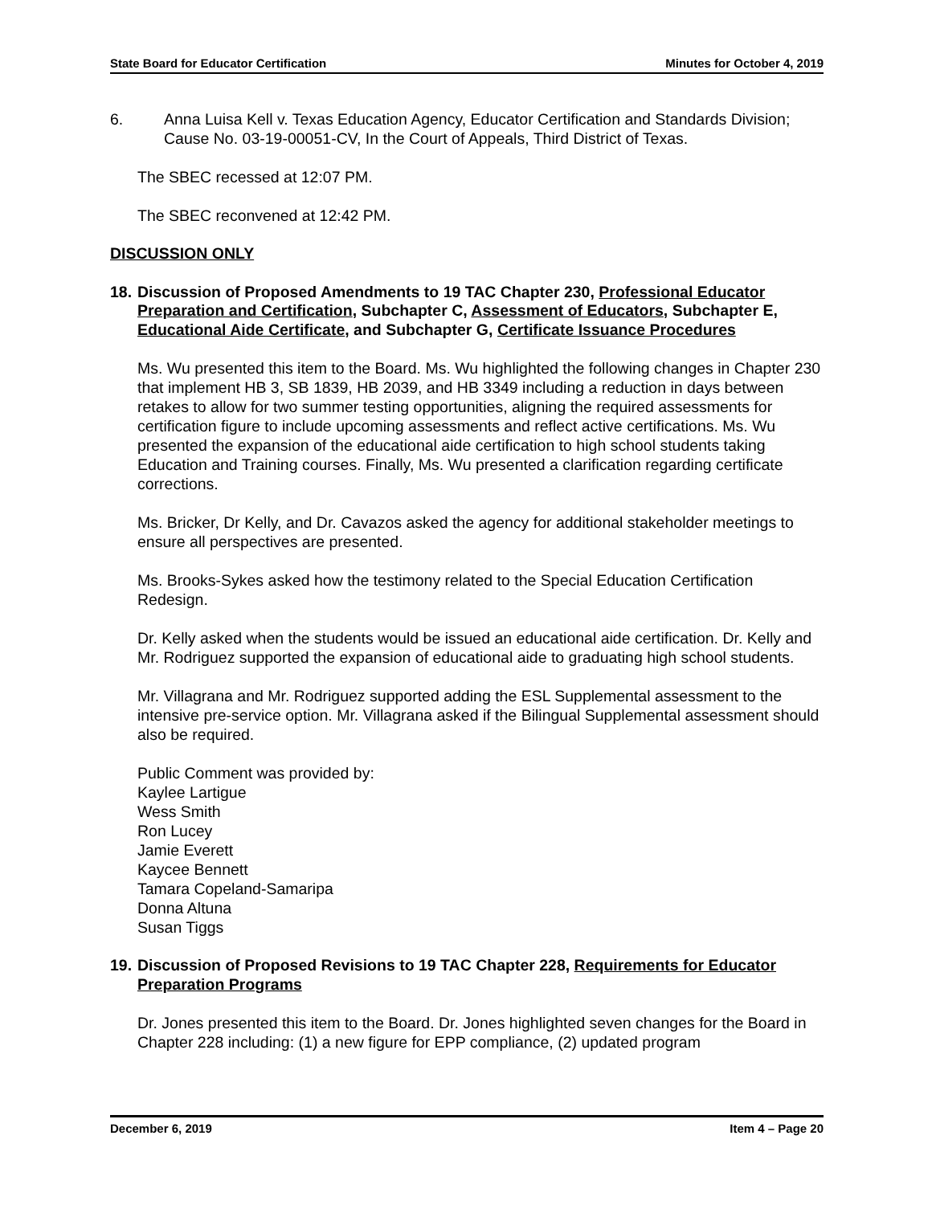State Board for Educator Certification Minutes for October 4, 2019
6. Anna Luisa Kell v. Texas Education Agency, Educator Certification and Standards Division; Cause No. 03-19-00051-CV, In the Court of Appeals, Third District of Texas.
The SBEC recessed at 12:07 PM.
The SBEC reconvened at 12:42 PM.
DISCUSSION ONLY
18. Discussion of Proposed Amendments to 19 TAC Chapter 230, Professional Educator Preparation and Certification, Subchapter C, Assessment of Educators, Subchapter E, Educational Aide Certificate, and Subchapter G, Certificate Issuance Procedures
Ms. Wu presented this item to the Board. Ms. Wu highlighted the following changes in Chapter 230 that implement HB 3, SB 1839, HB 2039, and HB 3349 including a reduction in days between retakes to allow for two summer testing opportunities, aligning the required assessments for certification figure to include upcoming assessments and reflect active certifications. Ms. Wu presented the expansion of the educational aide certification to high school students taking Education and Training courses. Finally, Ms. Wu presented a clarification regarding certificate corrections.
Ms. Bricker, Dr Kelly, and Dr. Cavazos asked the agency for additional stakeholder meetings to ensure all perspectives are presented.
Ms. Brooks-Sykes asked how the testimony related to the Special Education Certification Redesign.
Dr. Kelly asked when the students would be issued an educational aide certification. Dr. Kelly and Mr. Rodriguez supported the expansion of educational aide to graduating high school students.
Mr. Villagrana and Mr. Rodriguez supported adding the ESL Supplemental assessment to the intensive pre-service option. Mr. Villagrana asked if the Bilingual Supplemental assessment should also be required.
Public Comment was provided by:
Kaylee Lartigue
Wess Smith
Ron Lucey
Jamie Everett
Kaycee Bennett
Tamara Copeland-Samaripa
Donna Altuna
Susan Tiggs
19. Discussion of Proposed Revisions to 19 TAC Chapter 228, Requirements for Educator Preparation Programs
Dr. Jones presented this item to the Board. Dr. Jones highlighted seven changes for the Board in Chapter 228 including: (1) a new figure for EPP compliance, (2) updated program
December 6, 2019 Item 4 – Page 20